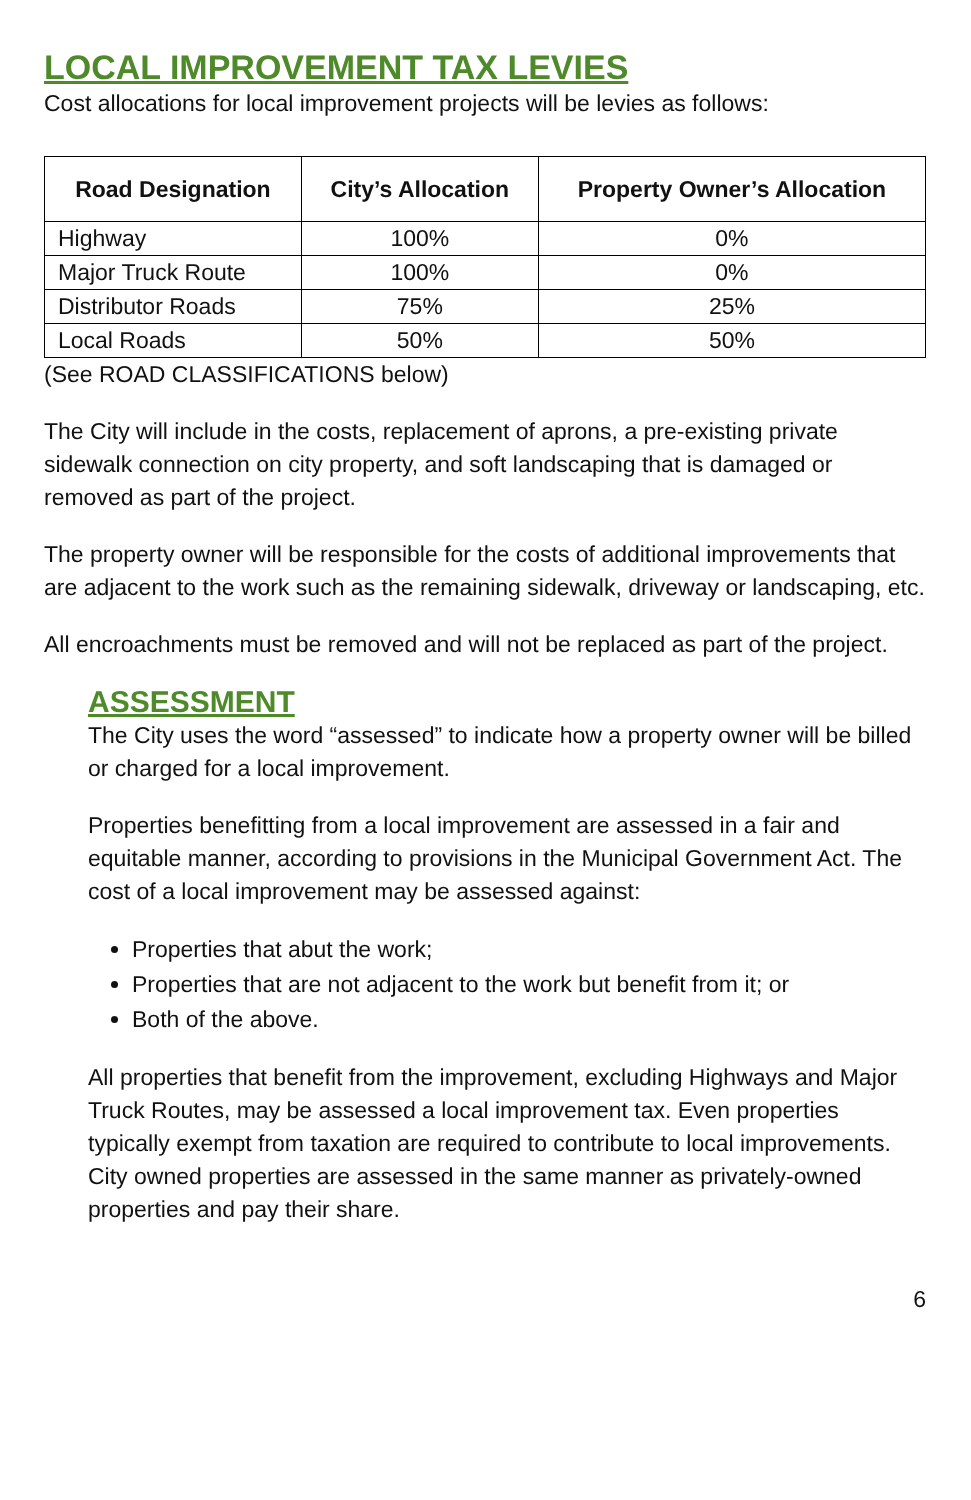LOCAL IMPROVEMENT TAX LEVIES
Cost allocations for local improvement projects will be levies as follows:
| Road Designation | City’s Allocation | Property Owner’s Allocation |
| --- | --- | --- |
| Highway | 100% | 0% |
| Major Truck Route | 100% | 0% |
| Distributor Roads | 75% | 25% |
| Local Roads | 50% | 50% |
(See ROAD CLASSIFICATIONS below)
The City will include in the costs, replacement of aprons, a pre-existing private sidewalk connection on city property, and soft landscaping that is damaged or removed as part of the project.
The property owner will be responsible for the costs of additional improvements that are adjacent to the work such as the remaining sidewalk, driveway or landscaping, etc.
All encroachments must be removed and will not be replaced as part of the project.
ASSESSMENT
The City uses the word “assessed” to indicate how a property owner will be billed or charged for a local improvement.
Properties benefitting from a local improvement are assessed in a fair and equitable manner, according to provisions in the Municipal Government Act. The cost of a local improvement may be assessed against:
Properties that abut the work;
Properties that are not adjacent to the work but benefit from it; or
Both of the above.
All properties that benefit from the improvement, excluding Highways and Major Truck Routes, may be assessed a local improvement tax. Even properties typically exempt from taxation are required to contribute to local improvements. City owned properties are assessed in the same manner as privately-owned properties and pay their share.
6